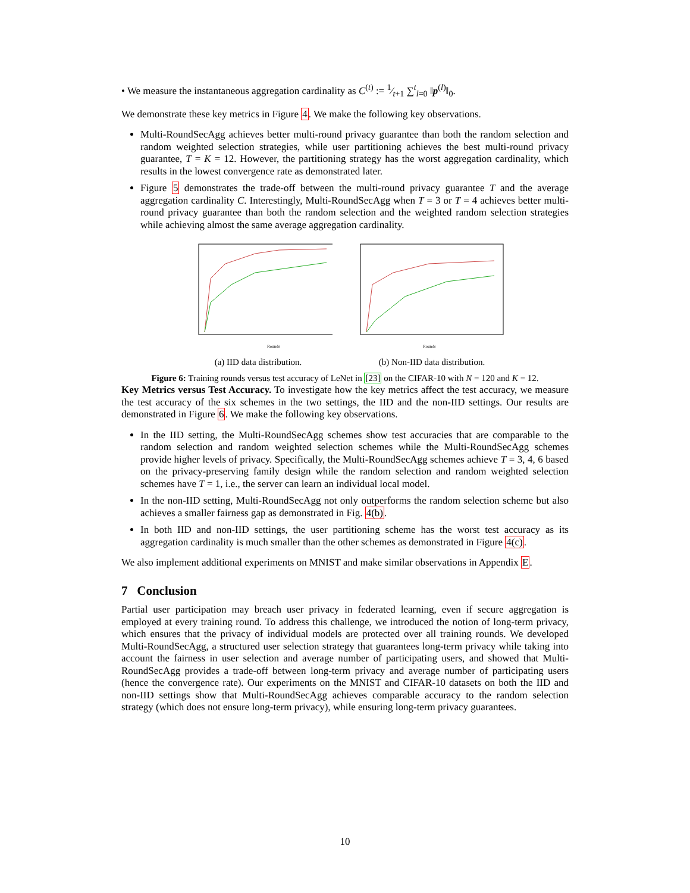• We measure the instantaneous aggregation cardinality as C<sup>(t)</sup> := 1⁄t+1 ∑<sup>t</sup><sub>l=0</sub> ‖p<sup>(l)</sup>‖<sub>0</sub>.
We demonstrate these key metrics in Figure 4. We make the following key observations.
Multi-RoundSecAgg achieves better multi-round privacy guarantee than both the random selection and random weighted selection strategies, while user partitioning achieves the best multi-round privacy guarantee, T = K = 12. However, the partitioning strategy has the worst aggregation cardinality, which results in the lowest convergence rate as demonstrated later.
Figure 5 demonstrates the trade-off between the multi-round privacy guarantee T and the average aggregation cardinality C. Interestingly, Multi-RoundSecAgg when T = 3 or T = 4 achieves better multi-round privacy guarantee than both the random selection and the weighted random selection strategies while achieving almost the same average aggregation cardinality.
Rounds
(a) IID data distribution.
Rounds
(b) Non-IID data distribution.
Figure 6: Training rounds versus test accuracy of LeNet in [23] on the CIFAR-10 with N = 120 and K = 12.
Key Metrics versus Test Accuracy. To investigate how the key metrics affect the test accuracy, we measure the test accuracy of the six schemes in the two settings, the IID and the non-IID settings. Our results are demonstrated in Figure 6. We make the following key observations.
In the IID setting, the Multi-RoundSecAgg schemes show test accuracies that are comparable to the random selection and random weighted selection schemes while the Multi-RoundSecAgg schemes provide higher levels of privacy. Specifically, the Multi-RoundSecAgg schemes achieve T = 3, 4, 6 based on the privacy-preserving family design while the random selection and random weighted selection schemes have T = 1, i.e., the server can learn an individual local model.
In the non-IID setting, Multi-RoundSecAgg not only outperforms the random selection scheme but also achieves a smaller fairness gap as demonstrated in Fig. 4(b).
In both IID and non-IID settings, the user partitioning scheme has the worst test accuracy as its aggregation cardinality is much smaller than the other schemes as demonstrated in Figure 4(c).
We also implement additional experiments on MNIST and make similar observations in Appendix E.
7 Conclusion
Partial user participation may breach user privacy in federated learning, even if secure aggregation is employed at every training round. To address this challenge, we introduced the notion of long-term privacy, which ensures that the privacy of individual models are protected over all training rounds. We developed Multi-RoundSecAgg, a structured user selection strategy that guarantees long-term privacy while taking into account the fairness in user selection and average number of participating users, and showed that Multi-RoundSecAgg provides a trade-off between long-term privacy and average number of participating users (hence the convergence rate). Our experiments on the MNIST and CIFAR-10 datasets on both the IID and non-IID settings show that Multi-RoundSecAgg achieves comparable accuracy to the random selection strategy (which does not ensure long-term privacy), while ensuring long-term privacy guarantees.
10